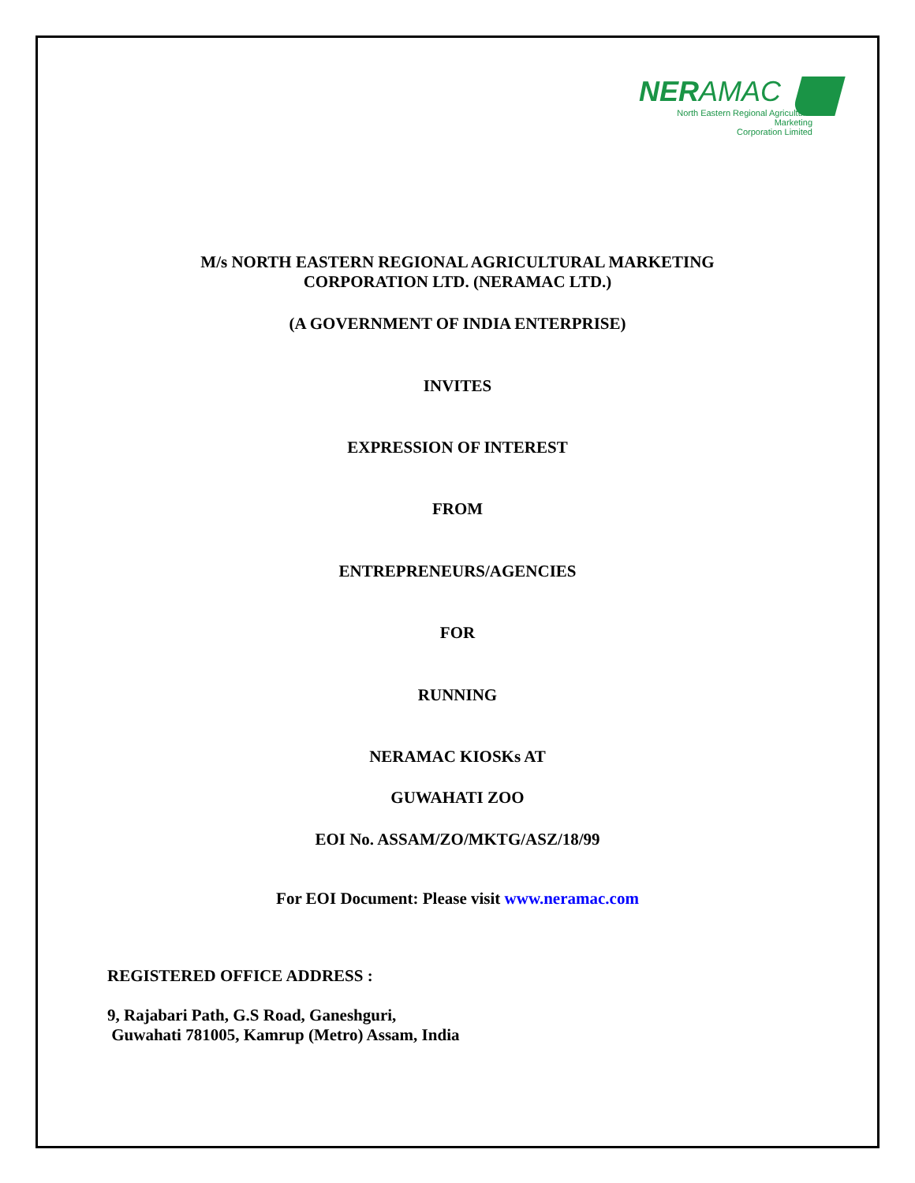NERAMAC
North Eastern Regional Agricultural Marketing
Corporation Limited
M/s NORTH EASTERN REGIONAL AGRICULTURAL MARKETING
CORPORATION LTD. (NERAMAC LTD.)
(A GOVERNMENT OF INDIA ENTERPRISE)
INVITES
EXPRESSION OF INTEREST
FROM
ENTREPRENEURS/AGENCIES
FOR
RUNNING
NERAMAC KIOSKs AT
GUWAHATI ZOO
EOI No. ASSAM/ZO/MKTG/ASZ/18/99
For EOI Document: Please visit www.neramac.com
REGISTERED OFFICE ADDRESS :
9, Rajabari Path, G.S Road, Ganeshguri,
Guwahati 781005, Kamrup (Metro) Assam, India